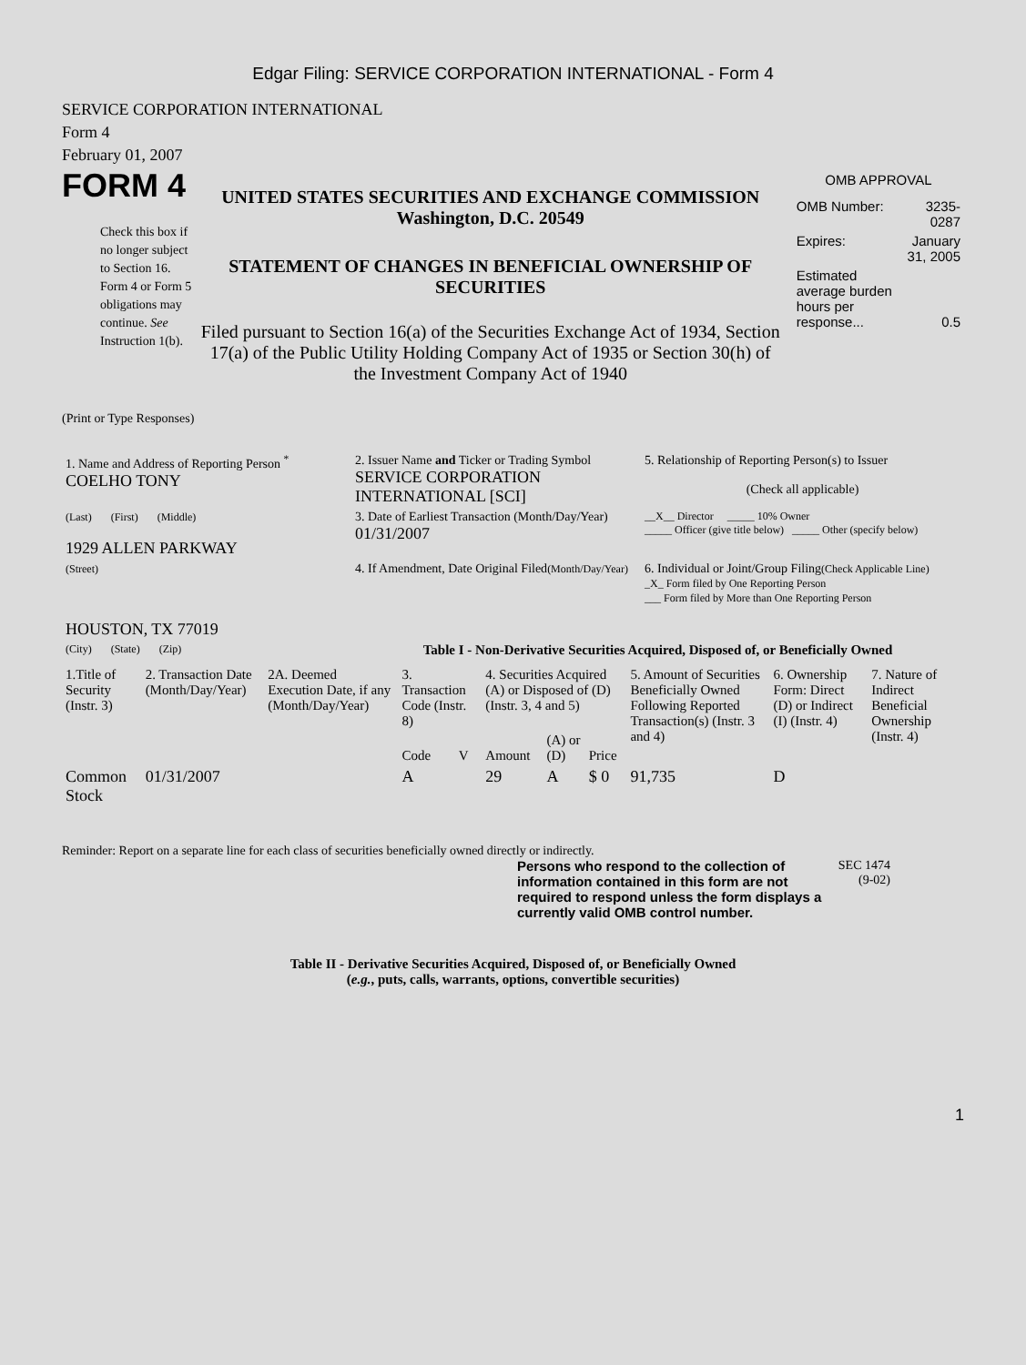Edgar Filing: SERVICE CORPORATION INTERNATIONAL - Form 4
SERVICE CORPORATION INTERNATIONAL
Form 4
February 01, 2007
FORM 4
Check this box if no longer subject to Section 16. Form 4 or Form 5 obligations may continue. See Instruction 1(b).
UNITED STATES SECURITIES AND EXCHANGE COMMISSION
Washington, D.C. 20549
STATEMENT OF CHANGES IN BENEFICIAL OWNERSHIP OF SECURITIES
Filed pursuant to Section 16(a) of the Securities Exchange Act of 1934, Section 17(a) of the Public Utility Holding Company Act of 1935 or Section 30(h) of the Investment Company Act of 1940
OMB APPROVAL
| OMB Number: | 3235-0287 |
| Expires: | January 31, 2005 |
| Estimated average burden hours per response... | 0.5 |
(Print or Type Responses)
| 1. Name and Address of Reporting Person <sup>*</sup> COELHO TONY | 2. Issuer Name and Ticker or Trading Symbol SERVICE CORPORATION INTERNATIONAL [SCI] | 5. Relationship of Reporting Person(s) to Issuer (Check all applicable) |
| (Last) (First) (Middle) 1929 ALLEN PARKWAY | 3. Date of Earliest Transaction (Month/Day/Year) 01/31/2007 | __X__ Director _____ 10% Owner _____ Officer (give title below) _____ Other (specify below) |
| (Street) HOUSTON, TX 77019 | 4. If Amendment, Date Original Filed (Month/Day/Year) | 6. Individual or Joint/Group Filing (Check Applicable Line) _X_ Form filed by One Reporting Person ___ Form filed by More than One Reporting Person |
| (City) (State) (Zip) | Table I - Non-Derivative Securities Acquired, Disposed of, or Beneficially Owned | |
| 1.Title of Security (Instr. 3) | 2. Transaction Date (Month/Day/Year) | 2A. Deemed Execution Date, if any (Month/Day/Year) | 3. Transaction Code (Instr. 8) | | 4. Securities Acquired (A) or Disposed of (D) (Instr. 3, 4 and 5) | | | 5. Amount of Securities Beneficially Owned Following Reported Transaction(s) (Instr. 3 and 4) | 6. Ownership Form: Direct (D) or Indirect (I) (Instr. 4) | 7. Nature of Indirect Beneficial Ownership (Instr. 4) |
| --- | --- | --- | --- | --- | --- | --- | --- | --- | --- | --- |
| | | | Code | V | Amount | (A) or (D) | Price | | | |
| Common Stock | 01/31/2007 | | A | | 29 | A | $ 0 | 91,735 | D | |
Reminder: Report on a separate line for each class of securities beneficially owned directly or indirectly.
Persons who respond to the collection of information contained in this form are not required to respond unless the form displays a currently valid OMB control number.
SEC 1474
(9-02)
Table II - Derivative Securities Acquired, Disposed of, or Beneficially Owned
(e.g., puts, calls, warrants, options, convertible securities)
1